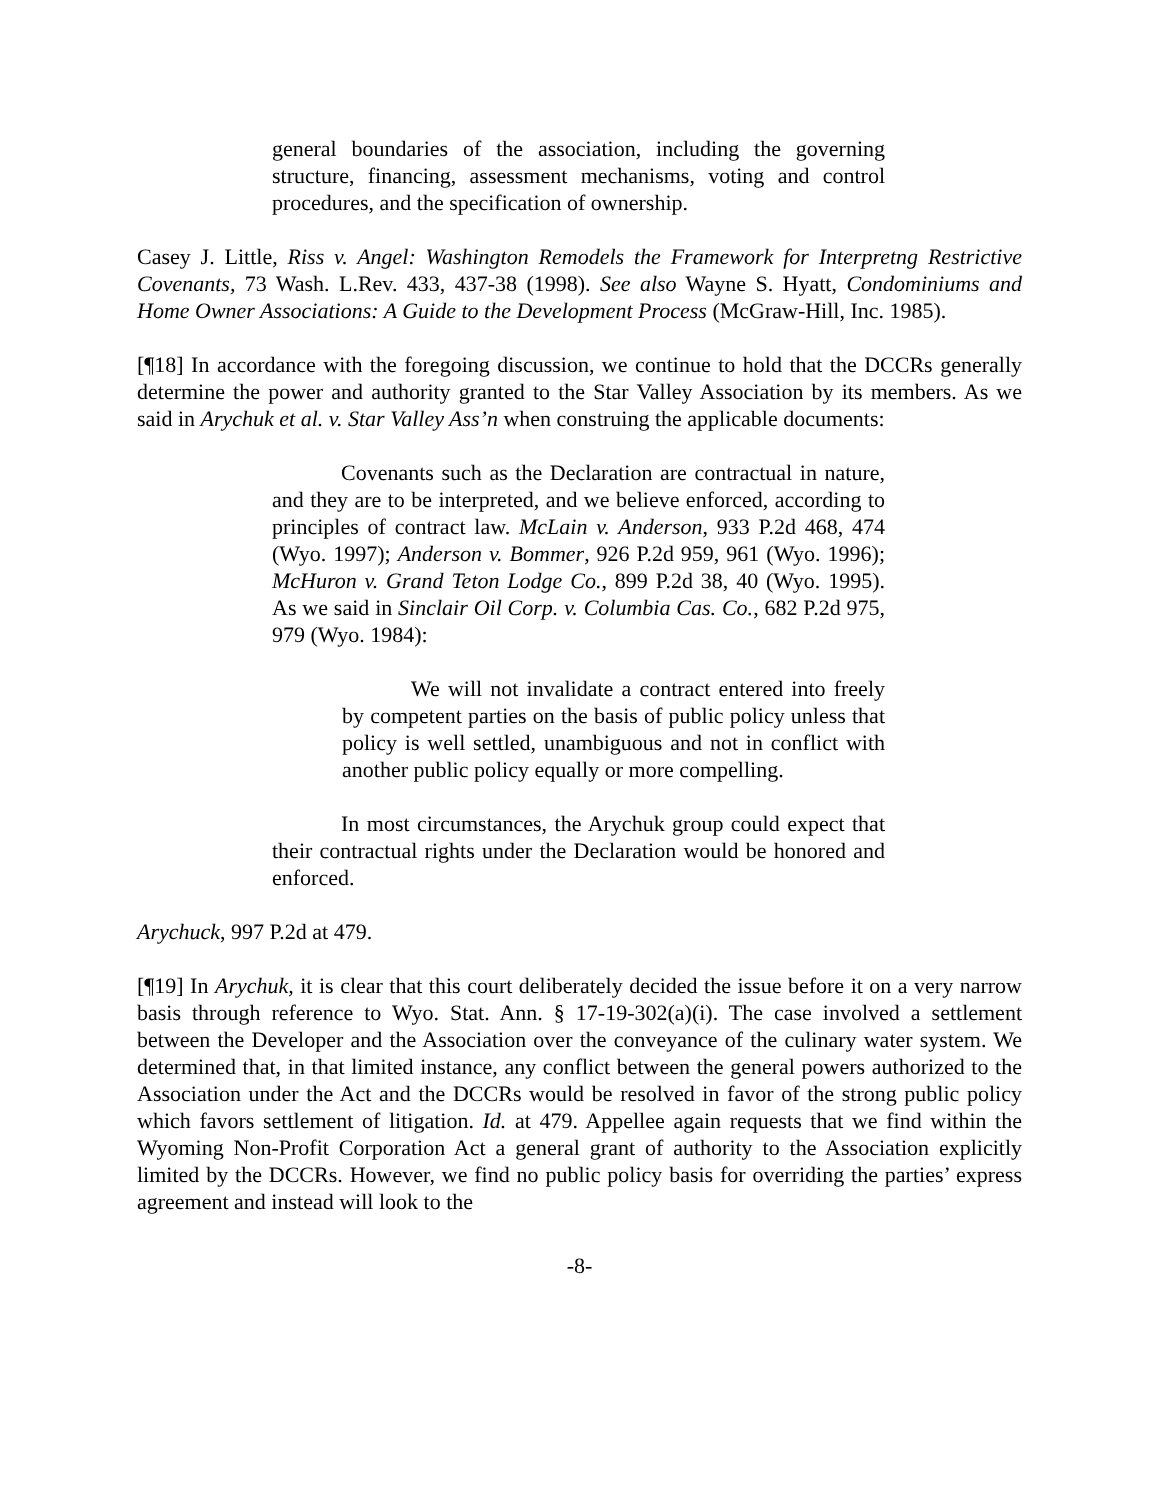general boundaries of the association, including the governing structure, financing, assessment mechanisms, voting and control procedures, and the specification of ownership.
Casey J. Little, Riss v. Angel: Washington Remodels the Framework for Interpretng Restrictive Covenants, 73 Wash. L.Rev. 433, 437-38 (1998). See also Wayne S. Hyatt, Condominiums and Home Owner Associations: A Guide to the Development Process (McGraw-Hill, Inc. 1985).
[¶18] In accordance with the foregoing discussion, we continue to hold that the DCCRs generally determine the power and authority granted to the Star Valley Association by its members. As we said in Arychuk et al. v. Star Valley Ass’n when construing the applicable documents:
Covenants such as the Declaration are contractual in nature, and they are to be interpreted, and we believe enforced, according to principles of contract law. McLain v. Anderson, 933 P.2d 468, 474 (Wyo. 1997); Anderson v. Bommer, 926 P.2d 959, 961 (Wyo. 1996); McHuron v. Grand Teton Lodge Co., 899 P.2d 38, 40 (Wyo. 1995). As we said in Sinclair Oil Corp. v. Columbia Cas. Co., 682 P.2d 975, 979 (Wyo. 1984):
We will not invalidate a contract entered into freely by competent parties on the basis of public policy unless that policy is well settled, unambiguous and not in conflict with another public policy equally or more compelling.
In most circumstances, the Arychuk group could expect that their contractual rights under the Declaration would be honored and enforced.
Arychuck, 997 P.2d at 479.
[¶19] In Arychuk, it is clear that this court deliberately decided the issue before it on a very narrow basis through reference to Wyo. Stat. Ann. § 17-19-302(a)(i). The case involved a settlement between the Developer and the Association over the conveyance of the culinary water system. We determined that, in that limited instance, any conflict between the general powers authorized to the Association under the Act and the DCCRs would be resolved in favor of the strong public policy which favors settlement of litigation. Id. at 479. Appellee again requests that we find within the Wyoming Non-Profit Corporation Act a general grant of authority to the Association explicitly limited by the DCCRs. However, we find no public policy basis for overriding the parties’ express agreement and instead will look to the
-8-